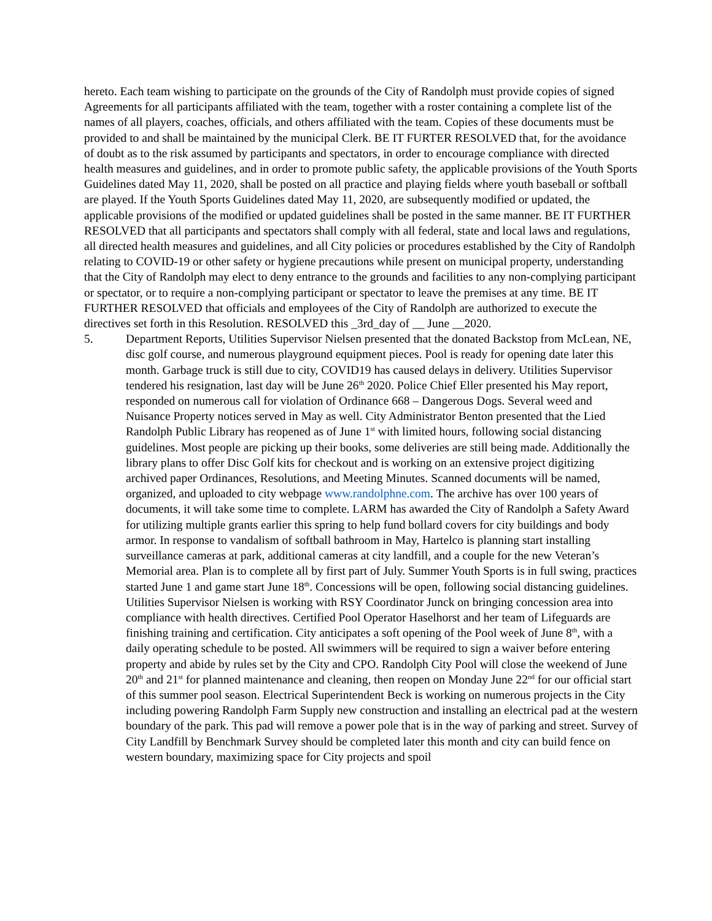hereto. Each team wishing to participate on the grounds of the City of Randolph must provide copies of signed Agreements for all participants affiliated with the team, together with a roster containing a complete list of the names of all players, coaches, officials, and others affiliated with the team. Copies of these documents must be provided to and shall be maintained by the municipal Clerk. BE IT FURTER RESOLVED that, for the avoidance of doubt as to the risk assumed by participants and spectators, in order to encourage compliance with directed health measures and guidelines, and in order to promote public safety, the applicable provisions of the Youth Sports Guidelines dated May 11, 2020, shall be posted on all practice and playing fields where youth baseball or softball are played. If the Youth Sports Guidelines dated May 11, 2020, are subsequently modified or updated, the applicable provisions of the modified or updated guidelines shall be posted in the same manner. BE IT FURTHER RESOLVED that all participants and spectators shall comply with all federal, state and local laws and regulations, all directed health measures and guidelines, and all City policies or procedures established by the City of Randolph relating to COVID-19 or other safety or hygiene precautions while present on municipal property, understanding that the City of Randolph may elect to deny entrance to the grounds and facilities to any non-complying participant or spectator, or to require a non-complying participant or spectator to leave the premises at any time. BE IT FURTHER RESOLVED that officials and employees of the City of Randolph are authorized to execute the directives set forth in this Resolution. RESOLVED this _3rd_day of __ June __2020.
5. Department Reports, Utilities Supervisor Nielsen presented that the donated Backstop from McLean, NE, disc golf course, and numerous playground equipment pieces. Pool is ready for opening date later this month. Garbage truck is still due to city, COVID19 has caused delays in delivery. Utilities Supervisor tendered his resignation, last day will be June 26<sup>th</sup> 2020. Police Chief Eller presented his May report, responded on numerous call for violation of Ordinance 668 – Dangerous Dogs. Several weed and Nuisance Property notices served in May as well. City Administrator Benton presented that the Lied Randolph Public Library has reopened as of June 1<sup>st</sup> with limited hours, following social distancing guidelines. Most people are picking up their books, some deliveries are still being made. Additionally the library plans to offer Disc Golf kits for checkout and is working on an extensive project digitizing archived paper Ordinances, Resolutions, and Meeting Minutes. Scanned documents will be named, organized, and uploaded to city webpage www.randolphne.com. The archive has over 100 years of documents, it will take some time to complete. LARM has awarded the City of Randolph a Safety Award for utilizing multiple grants earlier this spring to help fund bollard covers for city buildings and body armor. In response to vandalism of softball bathroom in May, Hartelco is planning start installing surveillance cameras at park, additional cameras at city landfill, and a couple for the new Veteran’s Memorial area. Plan is to complete all by first part of July. Summer Youth Sports is in full swing, practices started June 1 and game start June 18<sup>th</sup>. Concessions will be open, following social distancing guidelines. Utilities Supervisor Nielsen is working with RSY Coordinator Junck on bringing concession area into compliance with health directives. Certified Pool Operator Haselhorst and her team of Lifeguards are finishing training and certification. City anticipates a soft opening of the Pool week of June 8<sup>th</sup>, with a daily operating schedule to be posted. All swimmers will be required to sign a waiver before entering property and abide by rules set by the City and CPO. Randolph City Pool will close the weekend of June 20<sup>th</sup> and 21<sup>st</sup> for planned maintenance and cleaning, then reopen on Monday June 22<sup>nd</sup> for our official start of this summer pool season. Electrical Superintendent Beck is working on numerous projects in the City including powering Randolph Farm Supply new construction and installing an electrical pad at the western boundary of the park. This pad will remove a power pole that is in the way of parking and street. Survey of City Landfill by Benchmark Survey should be completed later this month and city can build fence on western boundary, maximizing space for City projects and spoil